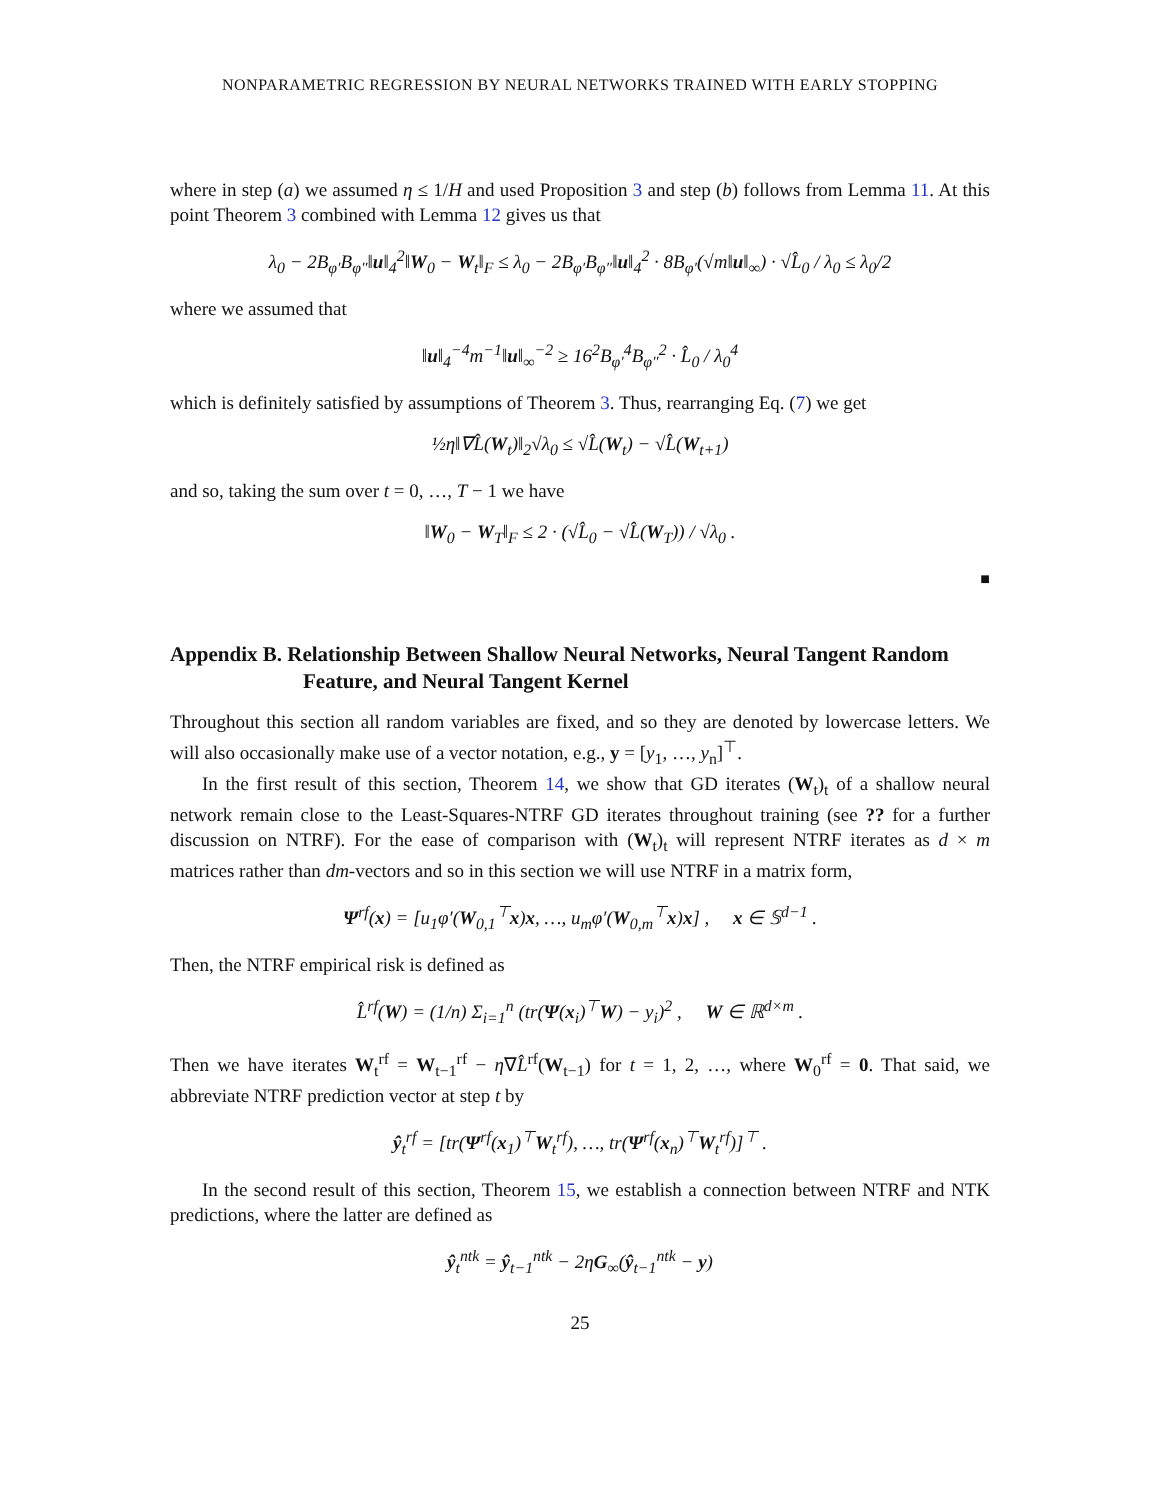NONPARAMETRIC REGRESSION BY NEURAL NETWORKS TRAINED WITH EARLY STOPPING
where in step (a) we assumed η ≤ 1/H and used Proposition 3 and step (b) follows from Lemma 11. At this point Theorem 3 combined with Lemma 12 gives us that
λ<sub>0</sub> − 2B<sub>φ′</sub>B<sub>φ″</sub>‖u‖<sub>4</sub><sup>2</sup>‖W<sub>0</sub> − W<sub>t</sub>‖<sub>F</sub> ≤ λ<sub>0</sub> − 2B<sub>φ′</sub>B<sub>φ″</sub>‖u‖<sub>4</sub><sup>2</sup> · 8B<sub>φ′</sub>(√m‖u‖<sub>∞</sub>) · √L̂<sub>0</sub> / λ<sub>0</sub> ≤ λ<sub>0</sub>/2
where we assumed that
‖u‖<sub>4</sub><sup>−4</sup>m<sup>−1</sup>‖u‖<sub>∞</sub><sup>−2</sup> ≥ 16<sup>2</sup>B<sub>φ′</sub><sup>4</sup>B<sub>φ″</sub><sup>2</sup> · L̂<sub>0</sub> / λ<sub>0</sub><sup>4</sup>
which is definitely satisfied by assumptions of Theorem 3. Thus, rearranging Eq. (7) we get
½η‖∇L̂(W<sub>t</sub>)‖<sub>2</sub>√λ<sub>0</sub> ≤ √L̂(W<sub>t</sub>) − √L̂(W<sub>t+1</sub>)
and so, taking the sum over t = 0, …, T − 1 we have
‖W<sub>0</sub> − W<sub>T</sub>‖<sub>F</sub> ≤ 2 · (√L̂<sub>0</sub> − √L̂(W<sub>T</sub>)) / √λ<sub>0</sub> .
■
Appendix B. Relationship Between Shallow Neural Networks, Neural Tangent Random Feature, and Neural Tangent Kernel
Throughout this section all random variables are fixed, and so they are denoted by lowercase letters. We will also occasionally make use of a vector notation, e.g., y = [y<sub>1</sub>, …, y<sub>n</sub>]<sup>⊤</sup>.
In the first result of this section, Theorem 14, we show that GD iterates (W<sub>t</sub>)<sub>t</sub> of a shallow neural network remain close to the Least-Squares-NTRF GD iterates throughout training (see ?? for a further discussion on NTRF). For the ease of comparison with (W<sub>t</sub>)<sub>t</sub> will represent NTRF iterates as d × m matrices rather than dm-vectors and so in this section we will use NTRF in a matrix form,
Ψ<sup>rf</sup>(x) = [u<sub>1</sub>φ′(W<sub>0,1</sub><sup>⊤</sup>x)x, …, u<sub>m</sub>φ′(W<sub>0,m</sub><sup>⊤</sup>x)x] , x ∈ 𝕊<sup>d−1</sup> .
Then, the NTRF empirical risk is defined as
L̂<sup>rf</sup>(W) = (1/n) Σ<sub>i=1</sub><sup>n</sup> (tr(Ψ(x<sub>i</sub>)<sup>⊤</sup>W) − y<sub>i</sub>)<sup>2</sup> , W ∈ ℝ<sup>d×m</sup> .
Then we have iterates W<sub>t</sub><sup>rf</sup> = W<sub>t−1</sub><sup>rf</sup> − η∇L̂<sup>rf</sup>(W<sub>t−1</sub>) for t = 1, 2, …, where W<sub>0</sub><sup>rf</sup> = 0. That said, we abbreviate NTRF prediction vector at step t by
ŷ<sub>t</sub><sup>rf</sup> = [tr(Ψ<sup>rf</sup>(x<sub>1</sub>)<sup>⊤</sup>W<sub>t</sub><sup>rf</sup>), …, tr(Ψ<sup>rf</sup>(x<sub>n</sub>)<sup>⊤</sup>W<sub>t</sub><sup>rf</sup>)]<sup>⊤</sup> .
In the second result of this section, Theorem 15, we establish a connection between NTRF and NTK predictions, where the latter are defined as
ŷ<sub>t</sub><sup>ntk</sup> = ŷ<sub>t−1</sub><sup>ntk</sup> − 2ηG<sub>∞</sub>(ŷ<sub>t−1</sub><sup>ntk</sup> − y)
25